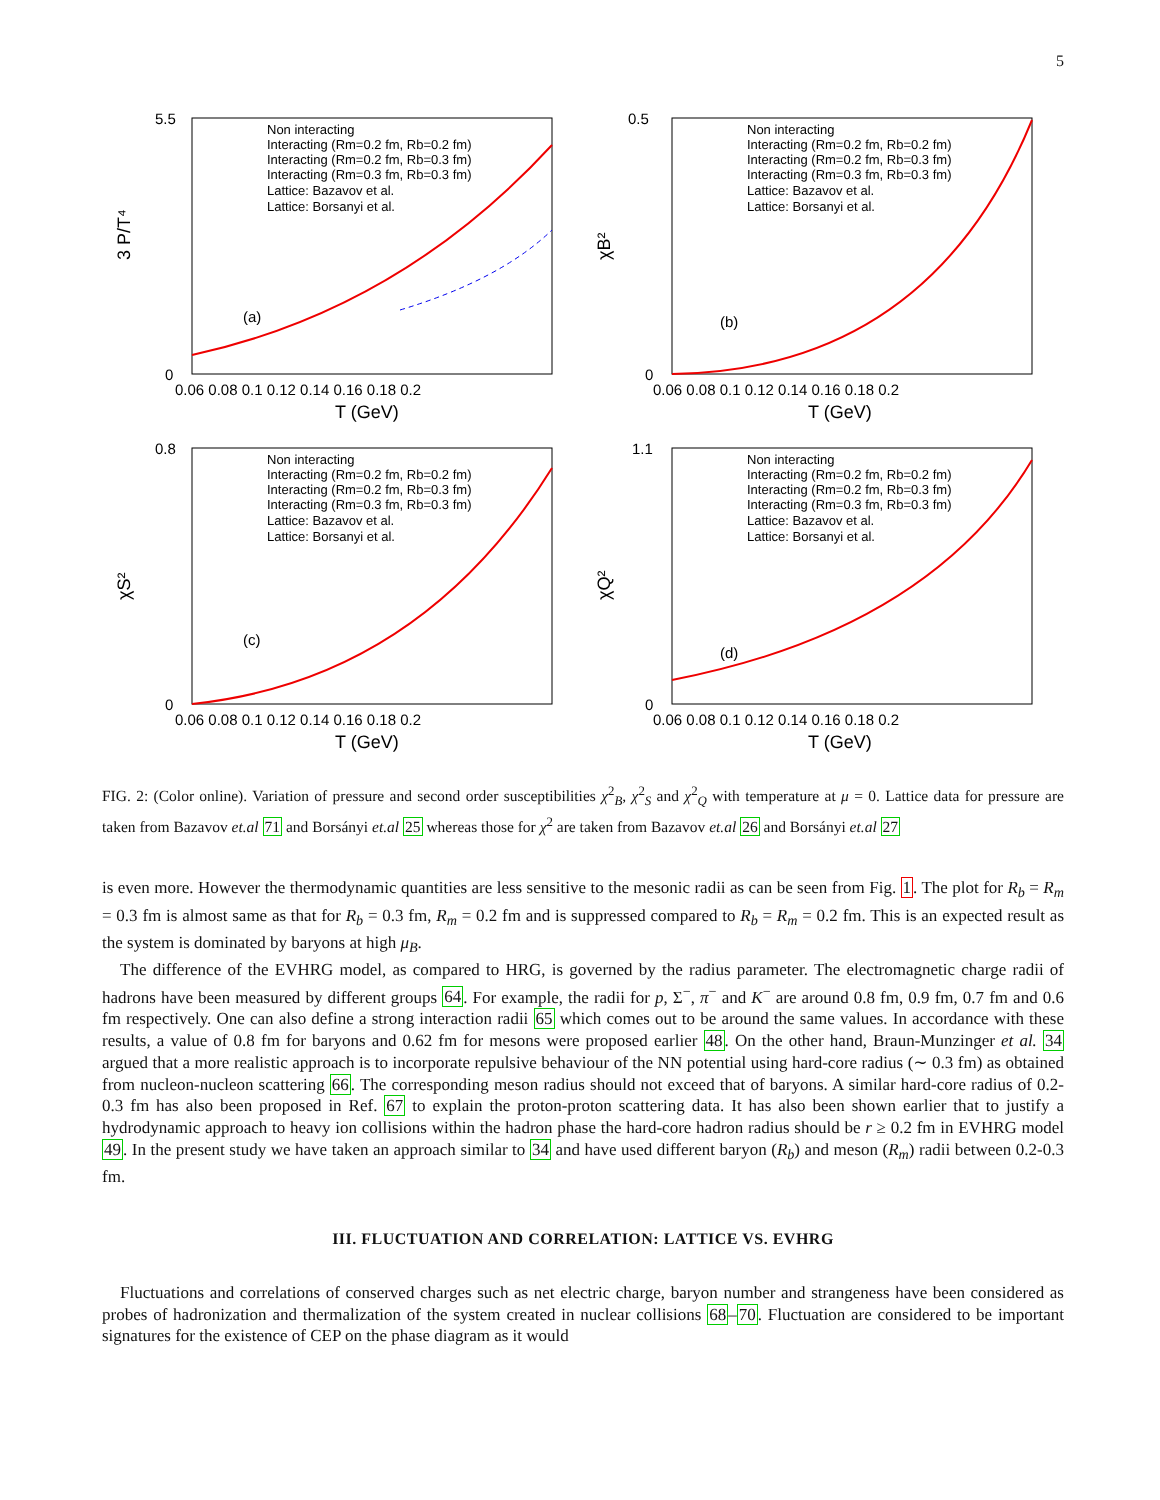5
3 P/T⁴
5.5
0
0.06 0.08 0.1 0.12 0.14 0.16 0.18 0.2
T (GeV)
(a)
Non interacting
Interacting (Rm=0.2 fm, Rb=0.2 fm)
Interacting (Rm=0.2 fm, Rb=0.3 fm)
Interacting (Rm=0.3 fm, Rb=0.3 fm)
Lattice: Bazavov et al.
Lattice: Borsanyi et al.
χB²
0.5
0
0.06 0.08 0.1 0.12 0.14 0.16 0.18 0.2
T (GeV)
(b)
Non interacting
Interacting (Rm=0.2 fm, Rb=0.2 fm)
Interacting (Rm=0.2 fm, Rb=0.3 fm)
Interacting (Rm=0.3 fm, Rb=0.3 fm)
Lattice: Bazavov et al.
Lattice: Borsanyi et al.
χS²
0.8
0
0.06 0.08 0.1 0.12 0.14 0.16 0.18 0.2
T (GeV)
(c)
Non interacting
Interacting (Rm=0.2 fm, Rb=0.2 fm)
Interacting (Rm=0.2 fm, Rb=0.3 fm)
Interacting (Rm=0.3 fm, Rb=0.3 fm)
Lattice: Bazavov et al.
Lattice: Borsanyi et al.
χQ²
1.1
0
0.06 0.08 0.1 0.12 0.14 0.16 0.18 0.2
T (GeV)
(d)
Non interacting
Interacting (Rm=0.2 fm, Rb=0.2 fm)
Interacting (Rm=0.2 fm, Rb=0.3 fm)
Interacting (Rm=0.3 fm, Rb=0.3 fm)
Lattice: Bazavov et al.
Lattice: Borsanyi et al.
FIG. 2: (Color online). Variation of pressure and second order susceptibilities χ<sup>2</sup><sub>B</sub>, χ<sup>2</sup><sub>S</sub> and χ<sup>2</sup><sub>Q</sub> with temperature at μ = 0. Lattice data for pressure are taken from Bazavov et.al 71 and Borsányi et.al 25 whereas those for χ<sup>2</sup> are taken from Bazavov et.al 26 and Borsányi et.al 27
is even more. However the thermodynamic quantities are less sensitive to the mesonic radii as can be seen from Fig. 1. The plot for R<sub>b</sub> = R<sub>m</sub> = 0.3 fm is almost same as that for R<sub>b</sub> = 0.3 fm, R<sub>m</sub> = 0.2 fm and is suppressed compared to R<sub>b</sub> = R<sub>m</sub> = 0.2 fm. This is an expected result as the system is dominated by baryons at high μ<sub>B</sub>.
The difference of the EVHRG model, as compared to HRG, is governed by the radius parameter. The electromagnetic charge radii of hadrons have been measured by different groups 64. For example, the radii for p, Σ<sup>−</sup>, π<sup>−</sup> and K<sup>−</sup> are around 0.8 fm, 0.9 fm, 0.7 fm and 0.6 fm respectively. One can also define a strong interaction radii 65 which comes out to be around the same values. In accordance with these results, a value of 0.8 fm for baryons and 0.62 fm for mesons were proposed earlier 48. On the other hand, Braun-Munzinger et al. 34 argued that a more realistic approach is to incorporate repulsive behaviour of the NN potential using hard-core radius (∼ 0.3 fm) as obtained from nucleon-nucleon scattering 66. The corresponding meson radius should not exceed that of baryons. A similar hard-core radius of 0.2-0.3 fm has also been proposed in Ref. 67 to explain the proton-proton scattering data. It has also been shown earlier that to justify a hydrodynamic approach to heavy ion collisions within the hadron phase the hard-core hadron radius should be r ≥ 0.2 fm in EVHRG model 49. In the present study we have taken an approach similar to 34 and have used different baryon (R<sub>b</sub>) and meson (R<sub>m</sub>) radii between 0.2-0.3 fm.
III. FLUCTUATION AND CORRELATION: LATTICE VS. EVHRG
Fluctuations and correlations of conserved charges such as net electric charge, baryon number and strangeness have been considered as probes of hadronization and thermalization of the system created in nuclear collisions 68–70. Fluctuation are considered to be important signatures for the existence of CEP on the phase diagram as it would